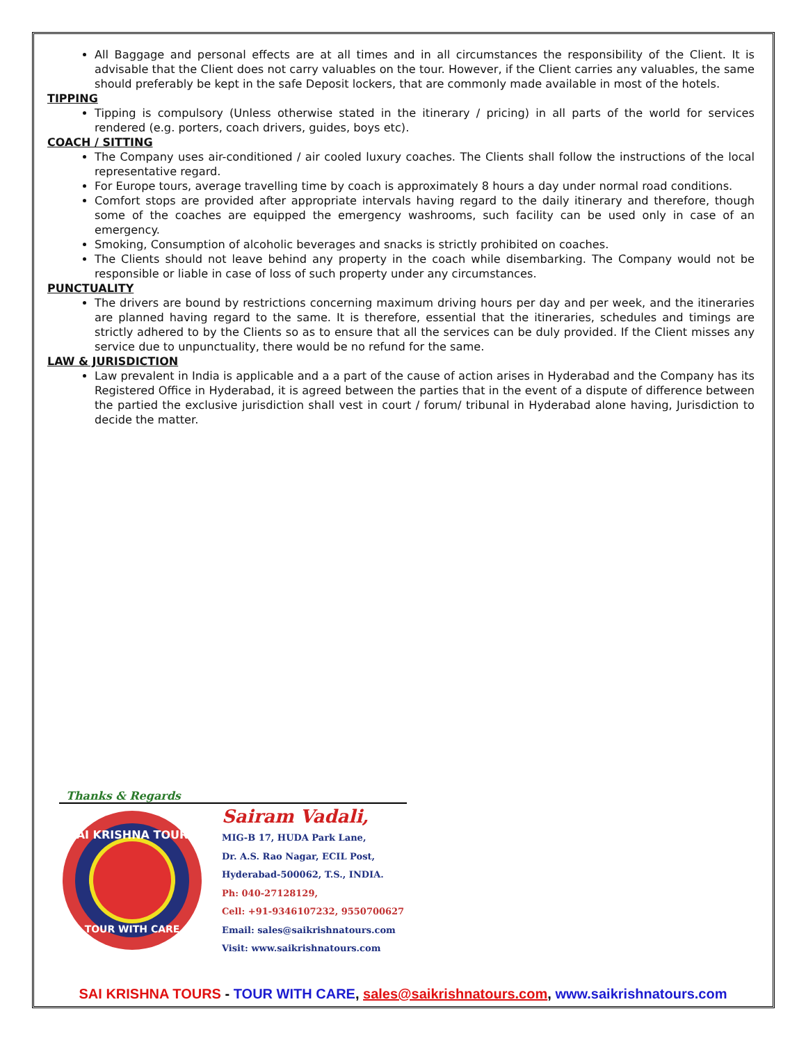All Baggage and personal effects are at all times and in all circumstances the responsibility of the Client. It is advisable that the Client does not carry valuables on the tour. However, if the Client carries any valuables, the same should preferably be kept in the safe Deposit lockers, that are commonly made available in most of the hotels.
TIPPING
Tipping is compulsory (Unless otherwise stated in the itinerary / pricing) in all parts of the world for services rendered (e.g. porters, coach drivers, guides, boys etc).
COACH / SITTING
The Company uses air-conditioned / air cooled luxury coaches. The Clients shall follow the instructions of the local representative regard.
For Europe tours, average travelling time by coach is approximately 8 hours a day under normal road conditions.
Comfort stops are provided after appropriate intervals having regard to the daily itinerary and therefore, though some of the coaches are equipped the emergency washrooms, such facility can be used only in case of an emergency.
Smoking, Consumption of alcoholic beverages and snacks is strictly prohibited on coaches.
The Clients should not leave behind any property in the coach while disembarking. The Company would not be responsible or liable in case of loss of such property under any circumstances.
PUNCTUALITY
The drivers are bound by restrictions concerning maximum driving hours per day and per week, and the itineraries are planned having regard to the same. It is therefore, essential that the itineraries, schedules and timings are strictly adhered to by the Clients so as to ensure that all the services can be duly provided. If the Client misses any service due to unpunctuality, there would be no refund for the same.
LAW & JURISDICTION
Law prevalent in India is applicable and a a part of the cause of action arises in Hyderabad and the Company has its Registered Office in Hyderabad, it is agreed between the parties that in the event of a dispute of difference between the partied the exclusive jurisdiction shall vest in court / forum/ tribunal in Hyderabad alone having, Jurisdiction to decide the matter.
Thanks & Regards
SAI KRISHNA TOURS
TOUR WITH CARE
Sairam Vadali,
MIG-B 17, HUDA Park Lane,
Dr. A.S. Rao Nagar, ECIL Post,
Hyderabad-500062, T.S., INDIA.
Ph: 040-27128129,
Cell: +91-9346107232, 9550700627
Email: sales@saikrishnatours.com
Visit: www.saikrishnatours.com
SAI KRISHNA TOURS - TOUR WITH CARE, sales@saikrishnatours.com, www.saikrishnatours.com